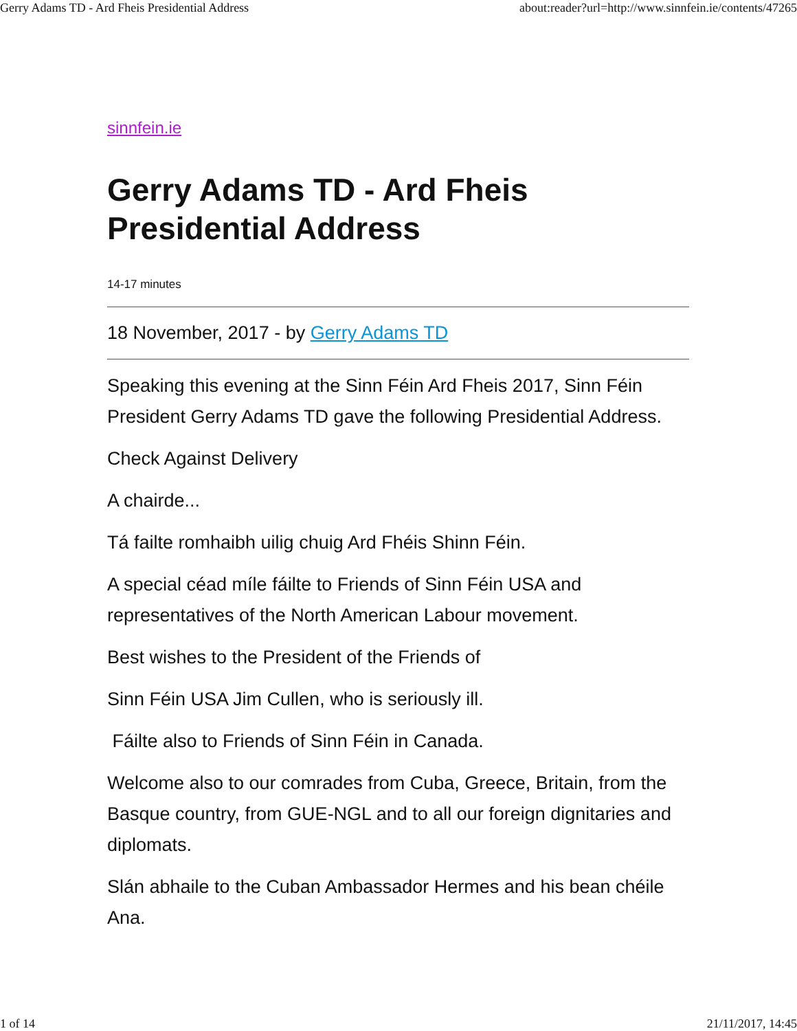Gerry Adams TD - Ard Fheis Presidential Address about:reader?url=http://www.sinnfein.ie/contents/47265
sinnfein.ie
Gerry Adams TD - Ard Fheis Presidential Address
14-17 minutes
18 November, 2017 - by Gerry Adams TD
Speaking this evening at the Sinn Féin Ard Fheis 2017, Sinn Féin President Gerry Adams TD gave the following Presidential Address.
Check Against Delivery
A chairde...
Tá failte romhaibh uilig chuig Ard Fhéis Shinn Féin.
A special céad míle fáilte to Friends of Sinn Féin USA and representatives of the North American Labour movement.
Best wishes to the President of the Friends of
Sinn Féin USA Jim Cullen, who is seriously ill.
Fáilte also to Friends of Sinn Féin in Canada.
Welcome also to our comrades from Cuba, Greece, Britain, from the Basque country, from GUE-NGL and to all our foreign dignitaries and diplomats.
Slán abhaile to the Cuban Ambassador Hermes and his bean chéile Ana.
1 of 14 21/11/2017, 14:45